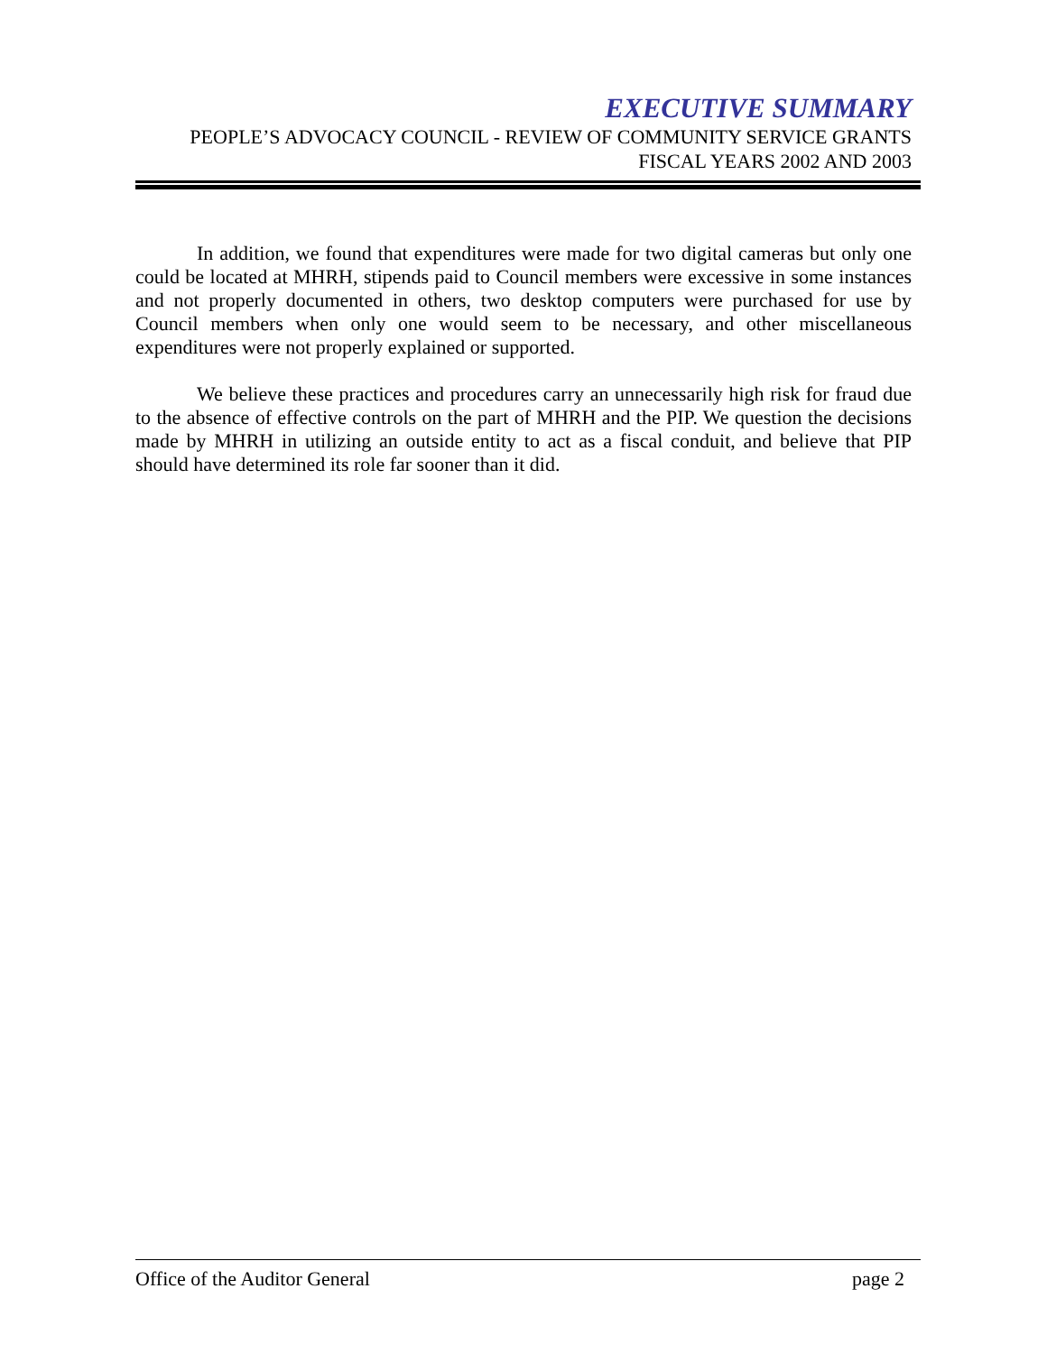EXECUTIVE SUMMARY
PEOPLE’S ADVOCACY COUNCIL - REVIEW OF COMMUNITY SERVICE GRANTS
FISCAL YEARS 2002 AND 2003
In addition, we found that expenditures were made for two digital cameras but only one could be located at MHRH, stipends paid to Council members were excessive in some instances and not properly documented in others, two desktop computers were purchased for use by Council members when only one would seem to be necessary, and other miscellaneous expenditures were not properly explained or supported.
We believe these practices and procedures carry an unnecessarily high risk for fraud due to the absence of effective controls on the part of MHRH and the PIP. We question the decisions made by MHRH in utilizing an outside entity to act as a fiscal conduit, and believe that PIP should have determined its role far sooner than it did.
Office of the Auditor General page 2